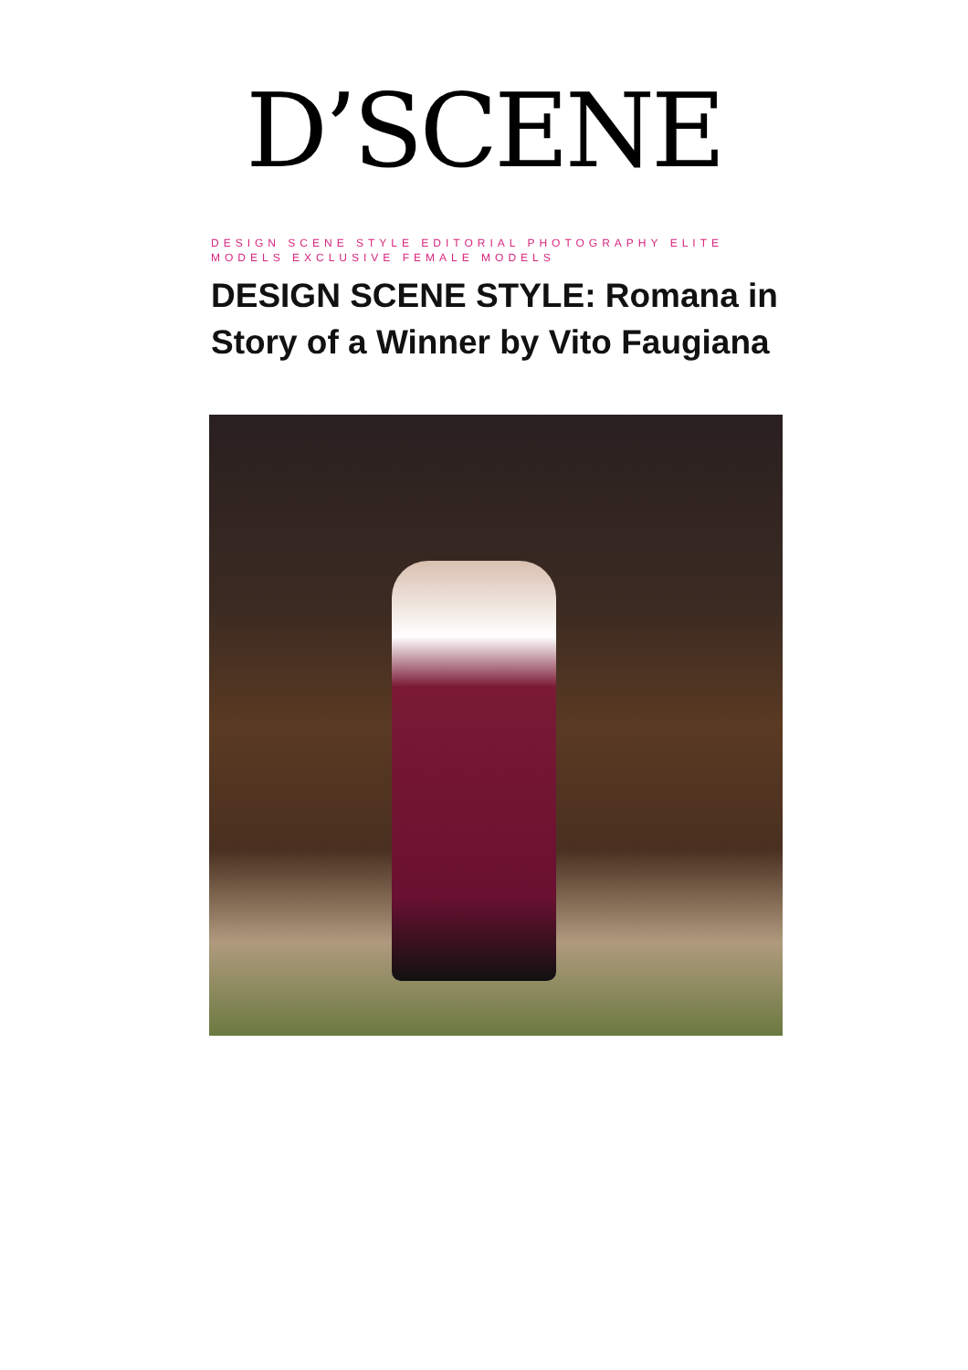D’SCENE
DESIGN SCENE STYLE EDITORIAL PHOTOGRAPHY ELITE MODELS EXCLUSIVE FEMALE MODELS
DESIGN SCENE STYLE: Romana in Story of a Winner by Vito Faugiana